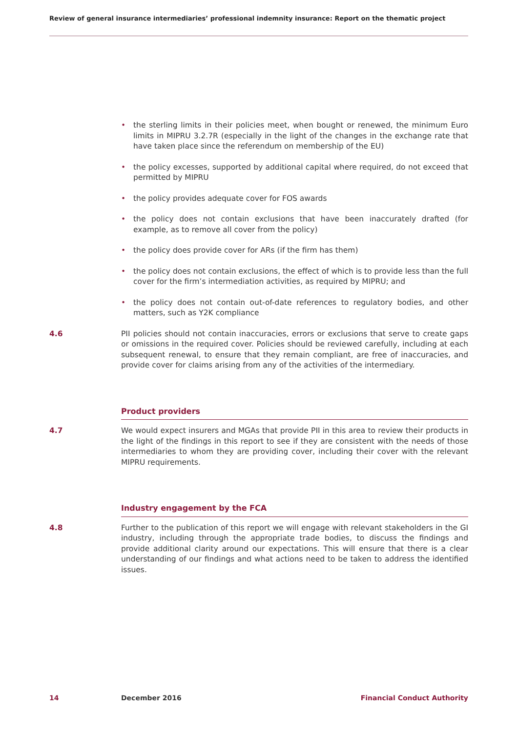Review of general insurance intermediaries’ professional indemnity insurance: Report on the thematic project
• the sterling limits in their policies meet, when bought or renewed, the minimum Euro limits in MIPRU 3.2.7R (especially in the light of the changes in the exchange rate that have taken place since the referendum on membership of the EU)
• the policy excesses, supported by additional capital where required, do not exceed that permitted by MIPRU
• the policy provides adequate cover for FOS awards
• the policy does not contain exclusions that have been inaccurately drafted (for example, as to remove all cover from the policy)
• the policy does provide cover for ARs (if the firm has them)
• the policy does not contain exclusions, the effect of which is to provide less than the full cover for the firm’s intermediation activities, as required by MIPRU; and
• the policy does not contain out-of-date references to regulatory bodies, and other matters, such as Y2K compliance
4.6 PII policies should not contain inaccuracies, errors or exclusions that serve to create gaps or omissions in the required cover. Policies should be reviewed carefully, including at each subsequent renewal, to ensure that they remain compliant, are free of inaccuracies, and provide cover for claims arising from any of the activities of the intermediary.
Product providers
4.7 We would expect insurers and MGAs that provide PII in this area to review their products in the light of the findings in this report to see if they are consistent with the needs of those intermediaries to whom they are providing cover, including their cover with the relevant MIPRU requirements.
Industry engagement by the FCA
4.8 Further to the publication of this report we will engage with relevant stakeholders in the GI industry, including through the appropriate trade bodies, to discuss the findings and provide additional clarity around our expectations. This will ensure that there is a clear understanding of our findings and what actions need to be taken to address the identified issues.
14 December 2016 Financial Conduct Authority